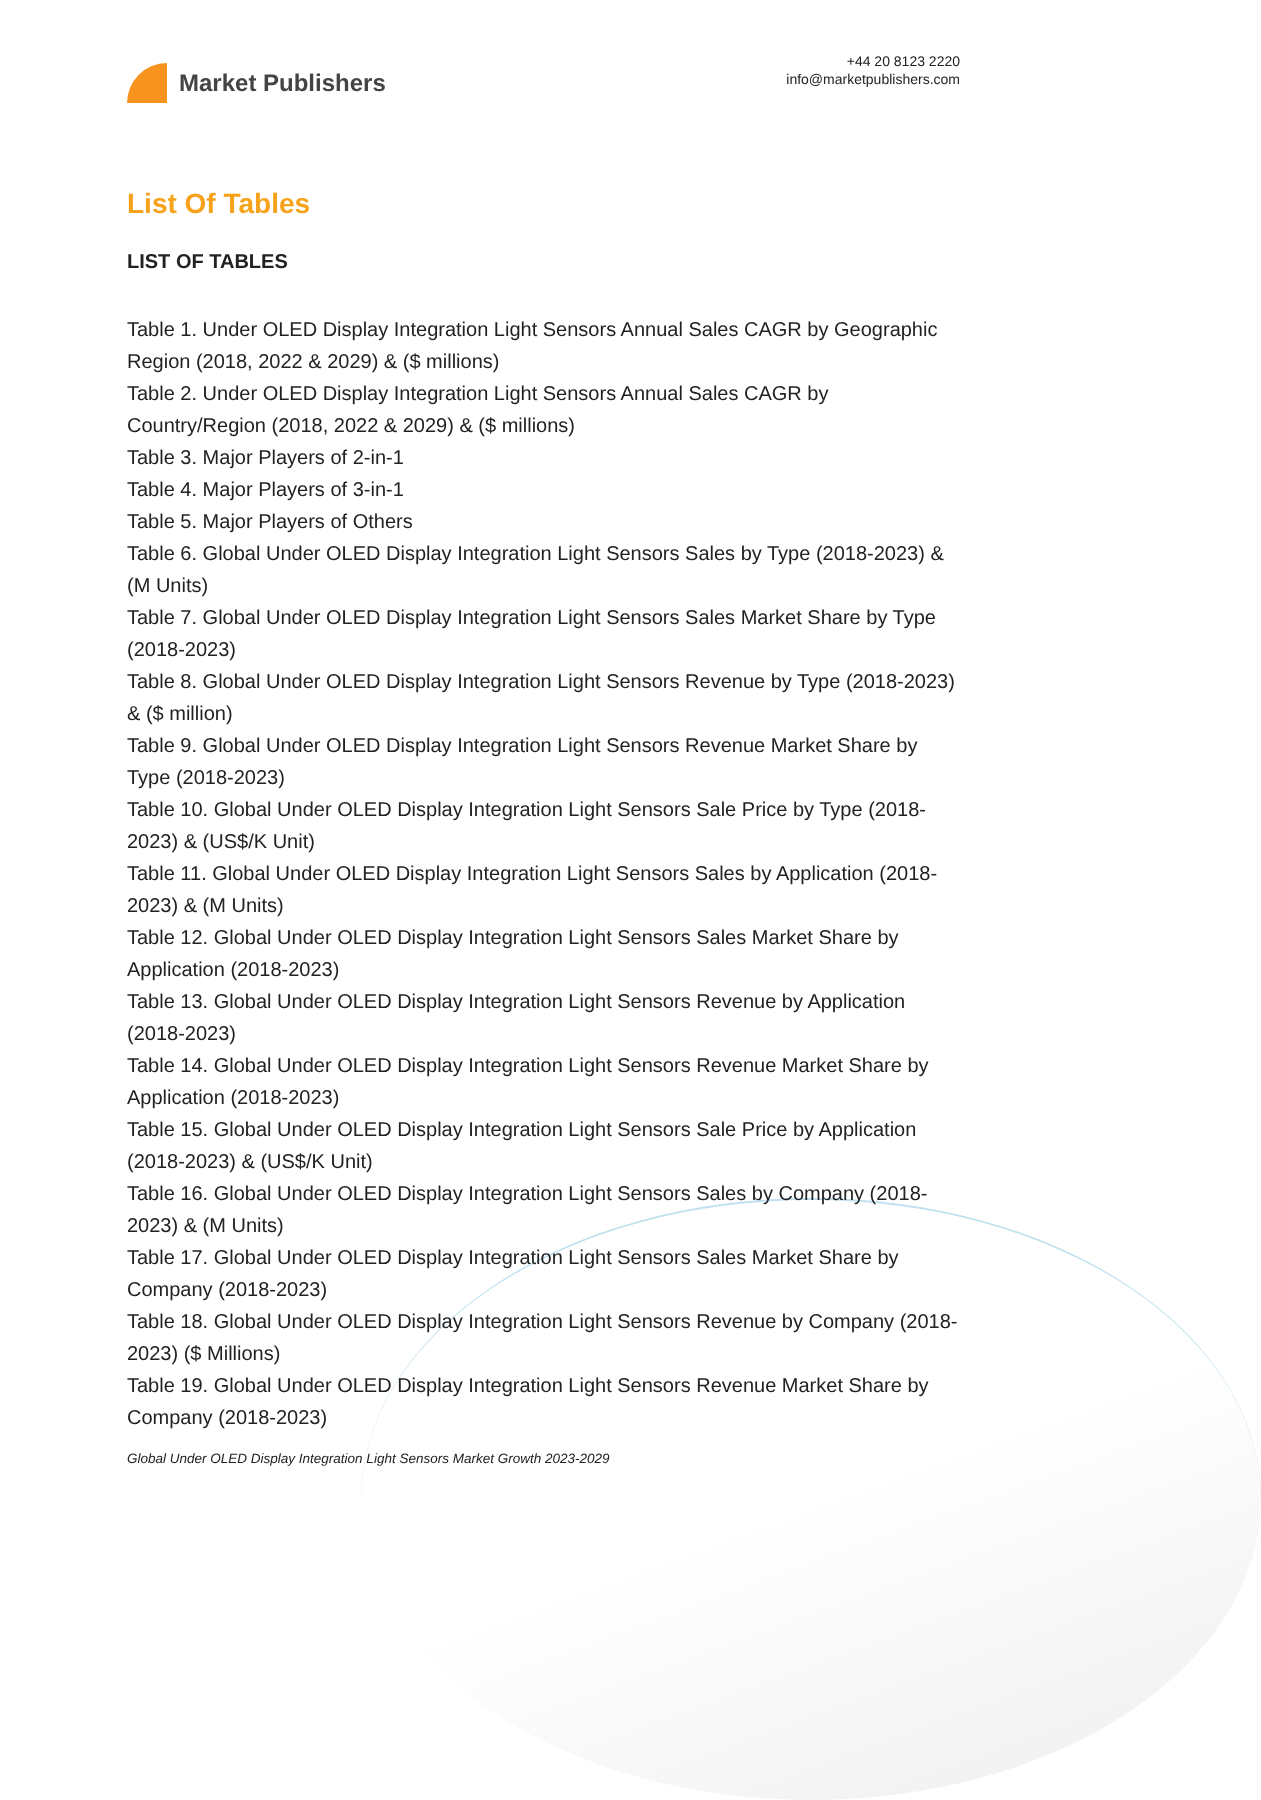Market Publishers
+44 20 8123 2220
info@marketpublishers.com
List Of Tables
LIST OF TABLES
Table 1. Under OLED Display Integration Light Sensors Annual Sales CAGR by Geographic Region (2018, 2022 & 2029) & ($ millions)
Table 2. Under OLED Display Integration Light Sensors Annual Sales CAGR by Country/Region (2018, 2022 & 2029) & ($ millions)
Table 3. Major Players of 2-in-1
Table 4. Major Players of 3-in-1
Table 5. Major Players of Others
Table 6. Global Under OLED Display Integration Light Sensors Sales by Type (2018-2023) & (M Units)
Table 7. Global Under OLED Display Integration Light Sensors Sales Market Share by Type (2018-2023)
Table 8. Global Under OLED Display Integration Light Sensors Revenue by Type (2018-2023) & ($ million)
Table 9. Global Under OLED Display Integration Light Sensors Revenue Market Share by Type (2018-2023)
Table 10. Global Under OLED Display Integration Light Sensors Sale Price by Type (2018-2023) & (US$/K Unit)
Table 11. Global Under OLED Display Integration Light Sensors Sales by Application (2018-2023) & (M Units)
Table 12. Global Under OLED Display Integration Light Sensors Sales Market Share by Application (2018-2023)
Table 13. Global Under OLED Display Integration Light Sensors Revenue by Application (2018-2023)
Table 14. Global Under OLED Display Integration Light Sensors Revenue Market Share by Application (2018-2023)
Table 15. Global Under OLED Display Integration Light Sensors Sale Price by Application (2018-2023) & (US$/K Unit)
Table 16. Global Under OLED Display Integration Light Sensors Sales by Company (2018-2023) & (M Units)
Table 17. Global Under OLED Display Integration Light Sensors Sales Market Share by Company (2018-2023)
Table 18. Global Under OLED Display Integration Light Sensors Revenue by Company (2018-2023) ($ Millions)
Table 19. Global Under OLED Display Integration Light Sensors Revenue Market Share by Company (2018-2023)
Global Under OLED Display Integration Light Sensors Market Growth 2023-2029